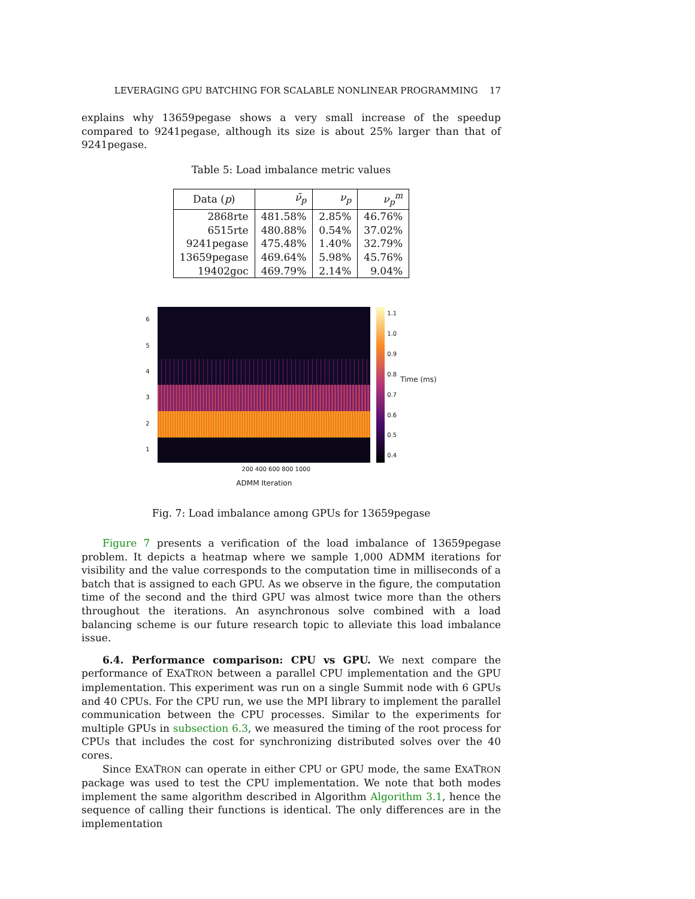LEVERAGING GPU BATCHING FOR SCALABLE NONLINEAR PROGRAMMING 17
explains why 13659pegase shows a very small increase of the speedup compared to 9241pegase, although its size is about 25% larger than that of 9241pegase.
Table 5: Load imbalance metric values
| Data ( p ) | ν̄<sub>p</sub> | ν<sub>p</sub> | ν<sub>p</sub><sup>m</sup> |
| --- | --- | --- | --- |
| 2868rte | 481.58% | 2.85% | 46.76% |
| 6515rte | 480.88% | 0.54% | 37.02% |
| 9241pegase | 475.48% | 1.40% | 32.79% |
| 13659pegase | 469.64% | 5.98% | 45.76% |
| 19402goc | 469.79% | 2.14% | 9.04% |
654321
200 400 600 800 1000
ADMM Iteration
1.1
1.0
0.9
0.8
0.7
0.6
0.5
0.4
Time (ms)
Fig. 7: Load imbalance among GPUs for 13659pegase
Figure 7 presents a verification of the load imbalance of 13659pegase problem. It depicts a heatmap where we sample 1,000 ADMM iterations for visibility and the value corresponds to the computation time in milliseconds of a batch that is assigned to each GPU. As we observe in the figure, the computation time of the second and the third GPU was almost twice more than the others throughout the iterations. An asynchronous solve combined with a load balancing scheme is our future research topic to alleviate this load imbalance issue.
6.4. Performance comparison: CPU vs GPU. We next compare the performance of EXATRON between a parallel CPU implementation and the GPU implementation. This experiment was run on a single Summit node with 6 GPUs and 40 CPUs. For the CPU run, we use the MPI library to implement the parallel communication between the CPU processes. Similar to the experiments for multiple GPUs in subsection 6.3, we measured the timing of the root process for CPUs that includes the cost for synchronizing distributed solves over the 40 cores.
Since EXATRON can operate in either CPU or GPU mode, the same EXATRON package was used to test the CPU implementation. We note that both modes implement the same algorithm described in Algorithm Algorithm 3.1, hence the sequence of calling their functions is identical. The only differences are in the implementation